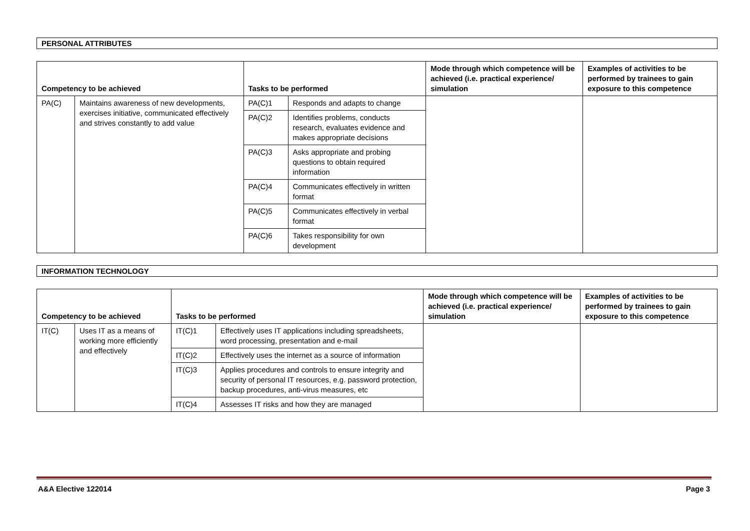PERSONAL ATTRIBUTES
| Competency to be achieved | | Tasks to be performed | | Mode through which competence will be achieved (i.e. practical experience/ simulation | Examples of activities to be performed by trainees to gain exposure to this competence |
| --- | --- | --- | --- | --- | --- |
| PA(C) | Maintains awareness of new developments, exercises initiative, communicated effectively and strives constantly to add value | PA(C)1 | Responds and adapts to change | | |
| | | PA(C)2 | Identifies problems, conducts research, evaluates evidence and makes appropriate decisions | | |
| | | PA(C)3 | Asks appropriate and probing questions to obtain required information | | |
| | | PA(C)4 | Communicates effectively in written format | | |
| | | PA(C)5 | Communicates effectively in verbal format | | |
| | | PA(C)6 | Takes responsibility for own development | | |
INFORMATION TECHNOLOGY
| Competency to be achieved | | Tasks to be performed | | Mode through which competence will be achieved (i.e. practical experience/ simulation | Examples of activities to be performed by trainees to gain exposure to this competence |
| --- | --- | --- | --- | --- | --- |
| IT(C) | Uses IT as a means of working more efficiently and effectively | IT(C)1 | Effectively uses IT applications including spreadsheets, word processing, presentation and e-mail | | |
| | | IT(C)2 | Effectively uses the internet as a source of information | | |
| | | IT(C)3 | Applies procedures and controls to ensure integrity and security of personal IT resources, e.g. password protection, backup procedures, anti-virus measures, etc | | |
| | | IT(C)4 | Assesses IT risks and how they are managed | | |
A&A Elective 122014 Page 3